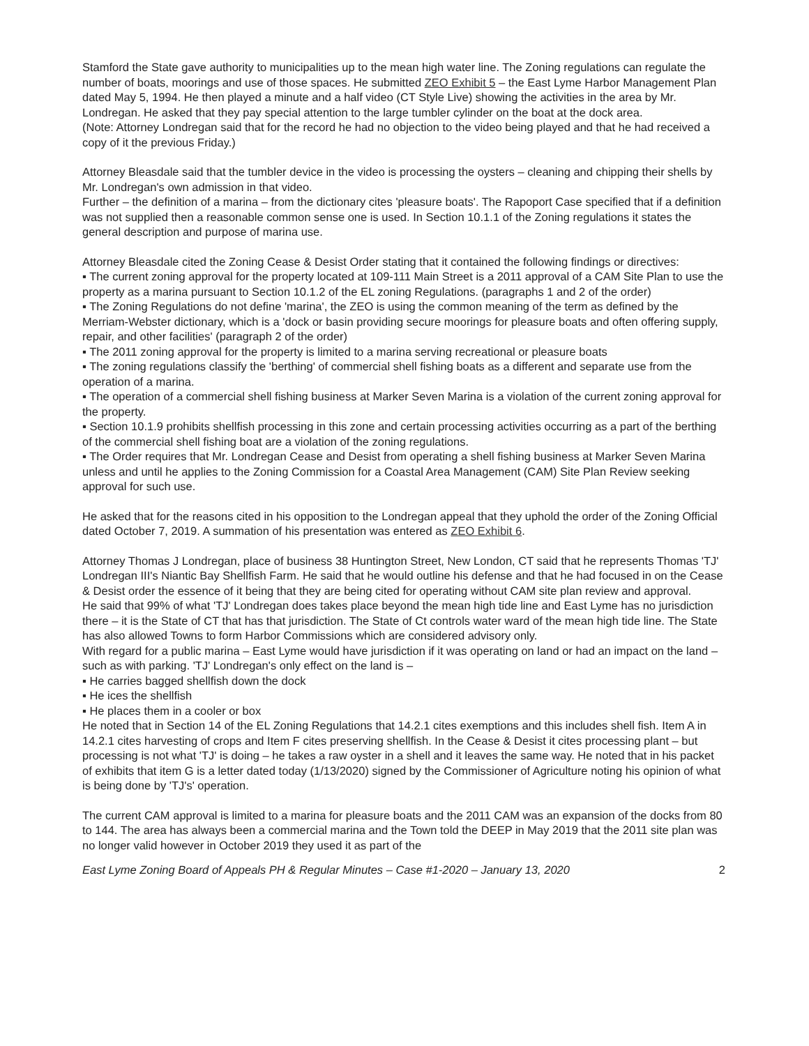Stamford the State gave authority to municipalities up to the mean high water line. The Zoning regulations can regulate the number of boats, moorings and use of those spaces. He submitted ZEO Exhibit 5 – the East Lyme Harbor Management Plan dated May 5, 1994. He then played a minute and a half video (CT Style Live) showing the activities in the area by Mr. Londregan. He asked that they pay special attention to the large tumbler cylinder on the boat at the dock area.
(Note: Attorney Londregan said that for the record he had no objection to the video being played and that he had received a copy of it the previous Friday.)
Attorney Bleasdale said that the tumbler device in the video is processing the oysters – cleaning and chipping their shells by Mr. Londregan's own admission in that video.
Further – the definition of a marina – from the dictionary cites 'pleasure boats'. The Rapoport Case specified that if a definition was not supplied then a reasonable common sense one is used. In Section 10.1.1 of the Zoning regulations it states the general description and purpose of marina use.
Attorney Bleasdale cited the Zoning Cease & Desist Order stating that it contained the following findings or directives:
▪ The current zoning approval for the property located at 109-111 Main Street is a 2011 approval of a CAM Site Plan to use the property as a marina pursuant to Section 10.1.2 of the EL zoning Regulations. (paragraphs 1 and 2 of the order)
▪ The Zoning Regulations do not define 'marina', the ZEO is using the common meaning of the term as defined by the Merriam-Webster dictionary, which is a 'dock or basin providing secure moorings for pleasure boats and often offering supply, repair, and other facilities' (paragraph 2 of the order)
▪ The 2011 zoning approval for the property is limited to a marina serving recreational or pleasure boats
▪ The zoning regulations classify the 'berthing' of commercial shell fishing boats as a different and separate use from the operation of a marina.
▪ The operation of a commercial shell fishing business at Marker Seven Marina is a violation of the current zoning approval for the property.
▪ Section 10.1.9 prohibits shellfish processing in this zone and certain processing activities occurring as a part of the berthing of the commercial shell fishing boat are a violation of the zoning regulations.
▪ The Order requires that Mr. Londregan Cease and Desist from operating a shell fishing business at Marker Seven Marina unless and until he applies to the Zoning Commission for a Coastal Area Management (CAM) Site Plan Review seeking approval for such use.
He asked that for the reasons cited in his opposition to the Londregan appeal that they uphold the order of the Zoning Official dated October 7, 2019. A summation of his presentation was entered as ZEO Exhibit 6.
Attorney Thomas J Londregan, place of business 38 Huntington Street, New London, CT said that he represents Thomas 'TJ' Londregan III's Niantic Bay Shellfish Farm. He said that he would outline his defense and that he had focused in on the Cease & Desist order the essence of it being that they are being cited for operating without CAM site plan review and approval.
He said that 99% of what 'TJ' Londregan does takes place beyond the mean high tide line and East Lyme has no jurisdiction there – it is the State of CT that has that jurisdiction. The State of Ct controls water ward of the mean high tide line. The State has also allowed Towns to form Harbor Commissions which are considered advisory only.
With regard for a public marina – East Lyme would have jurisdiction if it was operating on land or had an impact on the land – such as with parking. 'TJ' Londregan's only effect on the land is –
▪ He carries bagged shellfish down the dock
▪ He ices the shellfish
▪ He places them in a cooler or box
He noted that in Section 14 of the EL Zoning Regulations that 14.2.1 cites exemptions and this includes shell fish. Item A in 14.2.1 cites harvesting of crops and Item F cites preserving shellfish. In the Cease & Desist it cites processing plant – but processing is not what 'TJ' is doing – he takes a raw oyster in a shell and it leaves the same way. He noted that in his packet of exhibits that item G is a letter dated today (1/13/2020) signed by the Commissioner of Agriculture noting his opinion of what is being done by 'TJ's' operation.
The current CAM approval is limited to a marina for pleasure boats and the 2011 CAM was an expansion of the docks from 80 to 144. The area has always been a commercial marina and the Town told the DEEP in May 2019 that the 2011 site plan was no longer valid however in October 2019 they used it as part of the
East Lyme Zoning Board of Appeals PH & Regular Minutes – Case #1-2020 – January 13, 2020 2